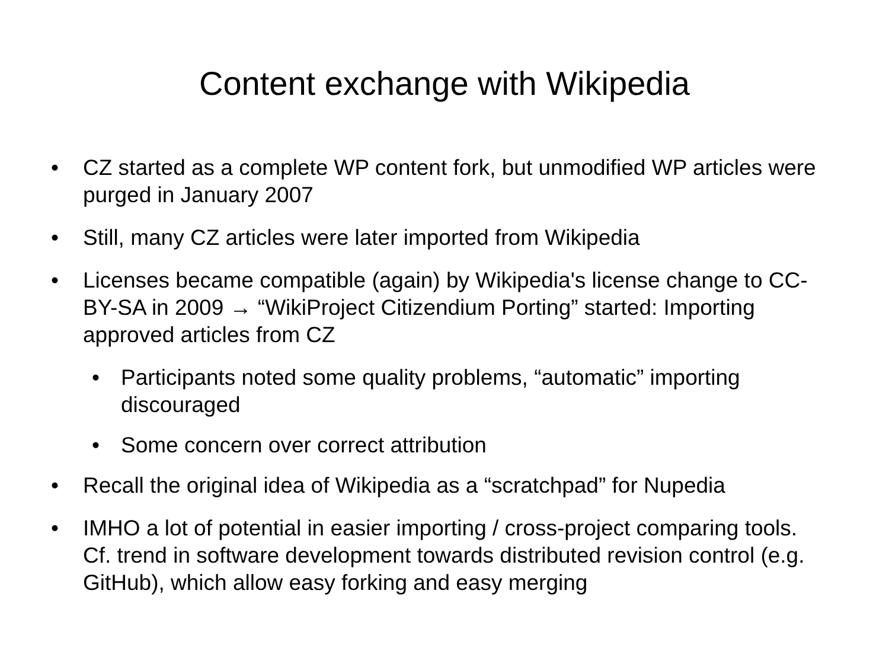Content exchange with Wikipedia
• CZ started as a complete WP content fork, but unmodified WP articles were purged in January 2007
• Still, many CZ articles were later imported from Wikipedia
• Licenses became compatible (again) by Wikipedia's license change to CC-BY-SA in 2009 → “WikiProject Citizendium Porting” started: Importing approved articles from CZ
• Participants noted some quality problems, “automatic” importing discouraged
• Some concern over correct attribution
• Recall the original idea of Wikipedia as a “scratchpad” for Nupedia
• IMHO a lot of potential in easier importing / cross-project comparing tools. Cf. trend in software development towards distributed revision control (e.g. GitHub), which allow easy forking and easy merging